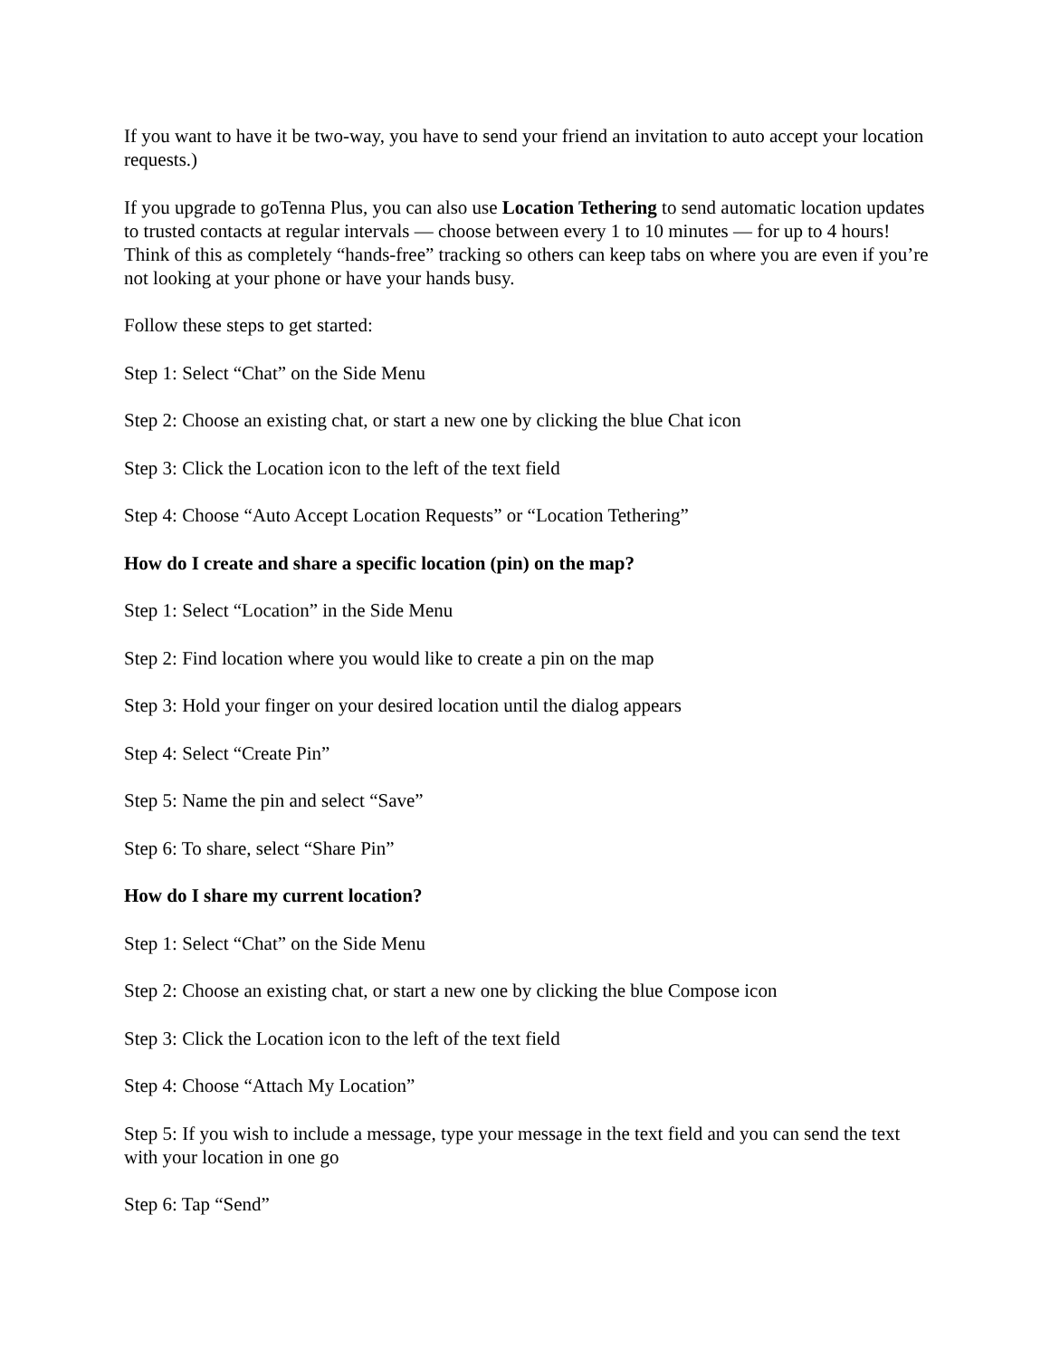If you want to have it be two-way, you have to send your friend an invitation to auto accept your location requests.)
If you upgrade to goTenna Plus, you can also use Location Tethering to send automatic location updates to trusted contacts at regular intervals — choose between every 1 to 10 minutes — for up to 4 hours! Think of this as completely “hands-free” tracking so others can keep tabs on where you are even if you’re not looking at your phone or have your hands busy.
Follow these steps to get started:
Step 1: Select “Chat” on the Side Menu
Step 2: Choose an existing chat, or start a new one by clicking the blue Chat icon
Step 3: Click the Location icon to the left of the text field
Step 4: Choose “Auto Accept Location Requests” or “Location Tethering”
How do I create and share a specific location (pin) on the map?
Step 1: Select “Location” in the Side Menu
Step 2: Find location where you would like to create a pin on the map
Step 3: Hold your finger on your desired location until the dialog appears
Step 4: Select “Create Pin”
Step 5: Name the pin and select “Save”
Step 6: To share, select “Share Pin”
How do I share my current location?
Step 1: Select “Chat” on the Side Menu
Step 2: Choose an existing chat, or start a new one by clicking the blue Compose icon
Step 3: Click the Location icon to the left of the text field
Step 4: Choose “Attach My Location”
Step 5: If you wish to include a message, type your message in the text field and you can send the text with your location in one go
Step 6: Tap “Send”